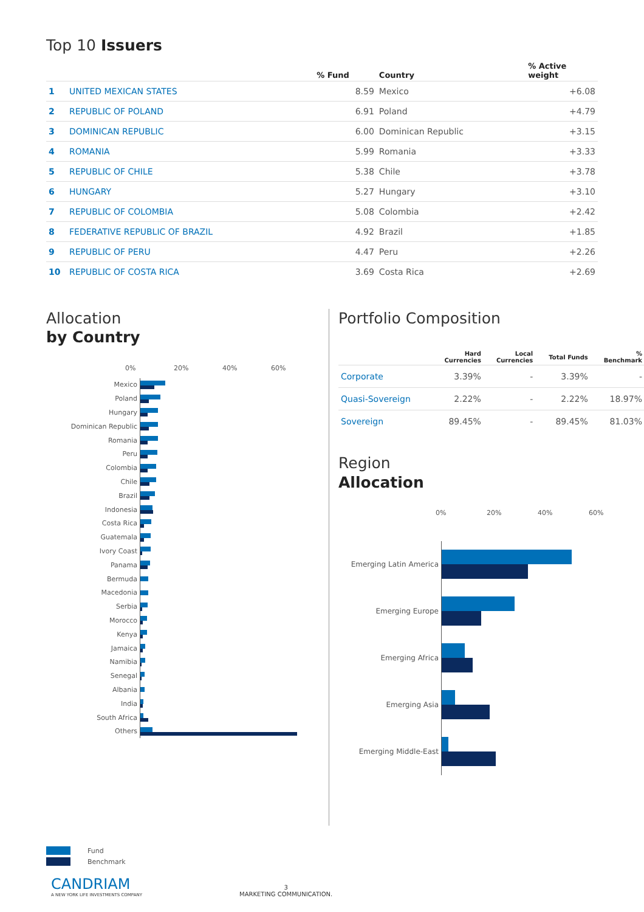Top 10 Issuers
| | | % Fund | Country | % Active weight |
| --- | --- | --- | --- | --- |
| 1 | UNITED MEXICAN STATES | 8.59 | Mexico | +6.08 |
| 2 | REPUBLIC OF POLAND | 6.91 | Poland | +4.79 |
| 3 | DOMINICAN REPUBLIC | 6.00 | Dominican Republic | +3.15 |
| 4 | ROMANIA | 5.99 | Romania | +3.33 |
| 5 | REPUBLIC OF CHILE | 5.38 | Chile | +3.78 |
| 6 | HUNGARY | 5.27 | Hungary | +3.10 |
| 7 | REPUBLIC OF COLOMBIA | 5.08 | Colombia | +2.42 |
| 8 | FEDERATIVE REPUBLIC OF BRAZIL | 4.92 | Brazil | +1.85 |
| 9 | REPUBLIC OF PERU | 4.47 | Peru | +2.26 |
| 10 | REPUBLIC OF COSTA RICA | 3.69 | Costa Rica | +2.69 |
Allocation
by Country
0% 20% 40% 60%
Mexico
Poland
Hungary
Dominican Republic
Romania
Peru
Colombia
Chile
Brazil
Indonesia
Costa Rica
Guatemala
Ivory Coast
Panama
Bermuda
Macedonia
Serbia
Morocco
Kenya
Jamaica
Namibia
Senegal
Albania
India
South Africa
Others
Fund
Benchmark
Portfolio Composition
| | Hard Currencies | Local Currencies | Total Funds | % Benchmark |
| --- | --- | --- | --- | --- |
| Corporate | 3.39% | - | 3.39% | - |
| Quasi-Sovereign | 2.22% | - | 2.22% | 18.97% |
| Sovereign | 89.45% | - | 89.45% | 81.03% |
Region
Allocation
0% 20% 40% 60%
Emerging Latin America
Emerging Europe
Emerging Africa
Emerging Asia
Emerging Middle-East
CANDRIAM
A NEW YORK LIFE INVESTMENTS COMPANY
3
MARKETING COMMUNICATION.